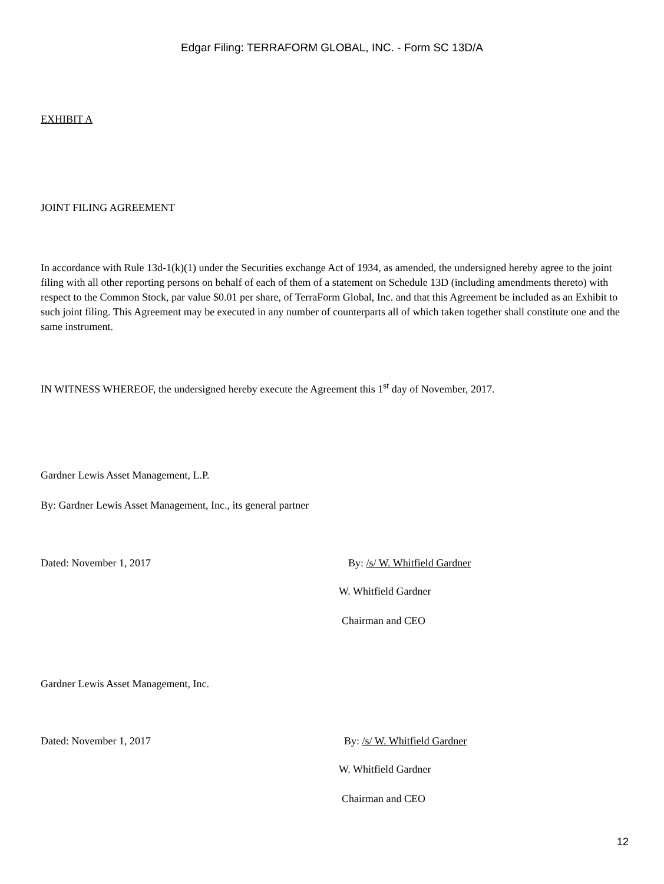Edgar Filing: TERRAFORM GLOBAL, INC. - Form SC 13D/A
EXHIBIT A
JOINT FILING AGREEMENT
In accordance with Rule 13d-1(k)(1) under the Securities exchange Act of 1934, as amended, the undersigned hereby agree to the joint filing with all other reporting persons on behalf of each of them of a statement on Schedule 13D (including amendments thereto) with respect to the Common Stock, par value $0.01 per share, of TerraForm Global, Inc. and that this Agreement be included as an Exhibit to such joint filing. This Agreement may be executed in any number of counterparts all of which taken together shall constitute one and the same instrument.
IN WITNESS WHEREOF, the undersigned hereby execute the Agreement this 1<sup>st</sup> day of November, 2017.
Gardner Lewis Asset Management, L.P.
By: Gardner Lewis Asset Management, Inc., its general partner
Dated: November 1, 2017 By: /s/ W. Whitfield Gardner
W. Whitfield Gardner
Chairman and CEO
Gardner Lewis Asset Management, Inc.
Dated: November 1, 2017 By: /s/ W. Whitfield Gardner
W. Whitfield Gardner
Chairman and CEO
12